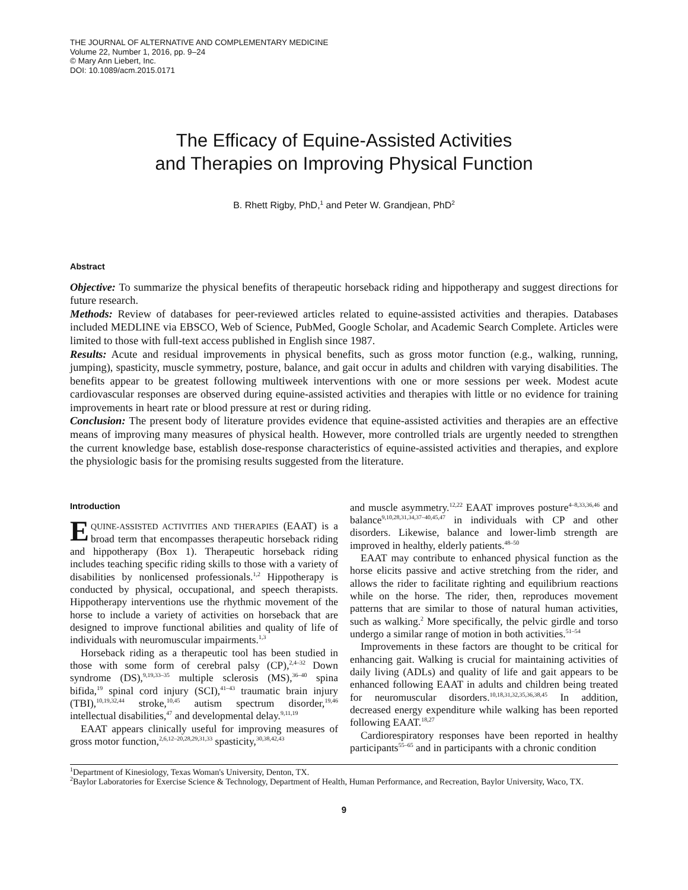THE JOURNAL OF ALTERNATIVE AND COMPLEMENTARY MEDICINE
Volume 22, Number 1, 2016, pp. 9–24
© Mary Ann Liebert, Inc.
DOI: 10.1089/acm.2015.0171
The Efficacy of Equine-Assisted Activities
and Therapies on Improving Physical Function
B. Rhett Rigby, PhD,<sup>1</sup> and Peter W. Grandjean, PhD<sup>2</sup>
Abstract
Objective: To summarize the physical benefits of therapeutic horseback riding and hippotherapy and suggest directions for future research.
Methods: Review of databases for peer-reviewed articles related to equine-assisted activities and therapies. Databases included MEDLINE via EBSCO, Web of Science, PubMed, Google Scholar, and Academic Search Complete. Articles were limited to those with full-text access published in English since 1987.
Results: Acute and residual improvements in physical benefits, such as gross motor function (e.g., walking, running, jumping), spasticity, muscle symmetry, posture, balance, and gait occur in adults and children with varying disabilities. The benefits appear to be greatest following multiweek interventions with one or more sessions per week. Modest acute cardiovascular responses are observed during equine-assisted activities and therapies with little or no evidence for training improvements in heart rate or blood pressure at rest or during riding.
Conclusion: The present body of literature provides evidence that equine-assisted activities and therapies are an effective means of improving many measures of physical health. However, more controlled trials are urgently needed to strengthen the current knowledge base, establish dose-response characteristics of equine-assisted activities and therapies, and explore the physiologic basis for the promising results suggested from the literature.
Introduction
EQUINE-ASSISTED ACTIVITIES AND THERAPIES (EAAT) is a broad term that encompasses therapeutic horseback riding and hippotherapy (Box 1). Therapeutic horseback riding includes teaching specific riding skills to those with a variety of disabilities by nonlicensed professionals.<sup>1,2</sup> Hippotherapy is conducted by physical, occupational, and speech therapists. Hippotherapy interventions use the rhythmic movement of the horse to include a variety of activities on horseback that are designed to improve functional abilities and quality of life of individuals with neuromuscular impairments.<sup>1,3</sup>
Horseback riding as a therapeutic tool has been studied in those with some form of cerebral palsy (CP),<sup>2,4–32</sup> Down syndrome (DS),<sup>9,19,33–35</sup> multiple sclerosis (MS),<sup>36–40</sup> spina bifida,<sup>19</sup> spinal cord injury (SCI),<sup>41–43</sup> traumatic brain injury (TBI),<sup>10,19,32,44</sup> stroke,<sup>10,45</sup> autism spectrum disorder,<sup>19,46</sup> intellectual disabilities,<sup>47</sup> and developmental delay.<sup>9,11,19</sup>
EAAT appears clinically useful for improving measures of gross motor function,<sup>2,6,12–20,28,29,31,33</sup> spasticity,<sup>30,38,42,43</sup>
and muscle asymmetry.<sup>12,22</sup> EAAT improves posture<sup>4–8,33,36,46</sup> and balance<sup>9,10,28,31,34,37–40,45,47</sup> in individuals with CP and other disorders. Likewise, balance and lower-limb strength are improved in healthy, elderly patients.<sup>48–50</sup>
EAAT may contribute to enhanced physical function as the horse elicits passive and active stretching from the rider, and allows the rider to facilitate righting and equilibrium reactions while on the horse. The rider, then, reproduces movement patterns that are similar to those of natural human activities, such as walking.<sup>2</sup> More specifically, the pelvic girdle and torso undergo a similar range of motion in both activities.<sup>51–54</sup>
Improvements in these factors are thought to be critical for enhancing gait. Walking is crucial for maintaining activities of daily living (ADLs) and quality of life and gait appears to be enhanced following EAAT in adults and children being treated for neuromuscular disorders.<sup>10,18,31,32,35,36,38,45</sup> In addition, decreased energy expenditure while walking has been reported following EAAT.<sup>18,27</sup>
Cardiorespiratory responses have been reported in healthy participants<sup>55–65</sup> and in participants with a chronic condition
<sup>1</sup> Department of Kinesiology, Texas Woman's University, Denton, TX.
<sup>2</sup> Baylor Laboratories for Exercise Science & Technology, Department of Health, Human Performance, and Recreation, Baylor University, Waco, TX.
9